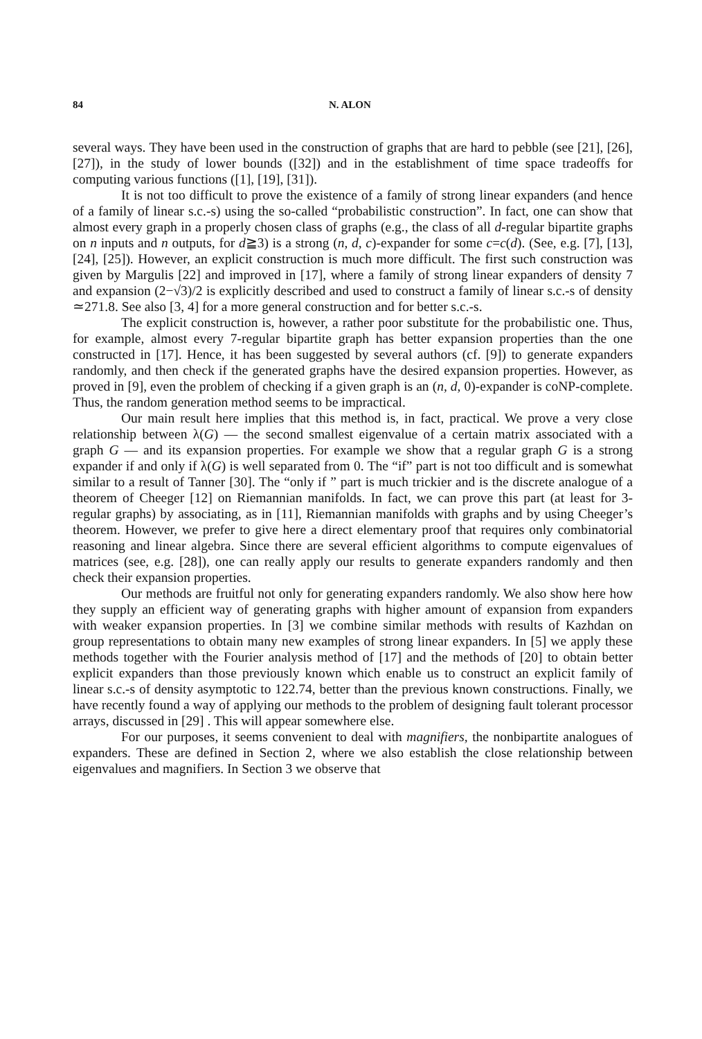84 N. ALON
several ways. They have been used in the construction of graphs that are hard to pebble (see [21], [26], [27]), in the study of lower bounds ([32]) and in the establishment of time space tradeoffs for computing various functions ([1], [19], [31]).
It is not too difficult to prove the existence of a family of strong linear expanders (and hence of a family of linear s.c.-s) using the so-called “probabilistic construction”. In fact, one can show that almost every graph in a properly chosen class of graphs (e.g., the class of all d-regular bipartite graphs on n inputs and n outputs, for d≧3) is a strong (n, d, c)-expander for some c=c(d). (See, e.g. [7], [13], [24], [25]). However, an explicit construction is much more difficult. The first such construction was given by Margulis [22] and improved in [17], where a family of strong linear expanders of density 7 and expansion (2−√3)/2 is explicitly described and used to construct a family of linear s.c.-s of density ≃271.8. See also [3, 4] for a more general construction and for better s.c.-s.
The explicit construction is, however, a rather poor substitute for the probabilistic one. Thus, for example, almost every 7-regular bipartite graph has better expansion properties than the one constructed in [17]. Hence, it has been suggested by several authors (cf. [9]) to generate expanders randomly, and then check if the generated graphs have the desired expansion properties. However, as proved in [9], even the problem of checking if a given graph is an (n, d, 0)-expander is coNP-complete. Thus, the random generation method seems to be impractical.
Our main result here implies that this method is, in fact, practical. We prove a very close relationship between λ(G) — the second smallest eigenvalue of a certain matrix associated with a graph G — and its expansion properties. For example we show that a regular graph G is a strong expander if and only if λ(G) is well separated from 0. The “if” part is not too difficult and is somewhat similar to a result of Tanner [30]. The “only if ” part is much trickier and is the discrete analogue of a theorem of Cheeger [12] on Riemannian manifolds. In fact, we can prove this part (at least for 3-regular graphs) by associating, as in [11], Riemannian manifolds with graphs and by using Cheeger’s theorem. However, we prefer to give here a direct elementary proof that requires only combinatorial reasoning and linear algebra. Since there are several efficient algorithms to compute eigenvalues of matrices (see, e.g. [28]), one can really apply our results to generate expanders randomly and then check their expansion properties.
Our methods are fruitful not only for generating expanders randomly. We also show here how they supply an efficient way of generating graphs with higher amount of expansion from expanders with weaker expansion properties. In [3] we combine similar methods with results of Kazhdan on group representations to obtain many new examples of strong linear expanders. In [5] we apply these methods together with the Fourier analysis method of [17] and the methods of [20] to obtain better explicit expanders than those previously known which enable us to construct an explicit family of linear s.c.-s of density asymptotic to 122.74, better than the previous known constructions. Finally, we have recently found a way of applying our methods to the problem of designing fault tolerant processor arrays, discussed in [29] . This will appear somewhere else.
For our purposes, it seems convenient to deal with magnifiers, the nonbipartite analogues of expanders. These are defined in Section 2, where we also establish the close relationship between eigenvalues and magnifiers. In Section 3 we observe that